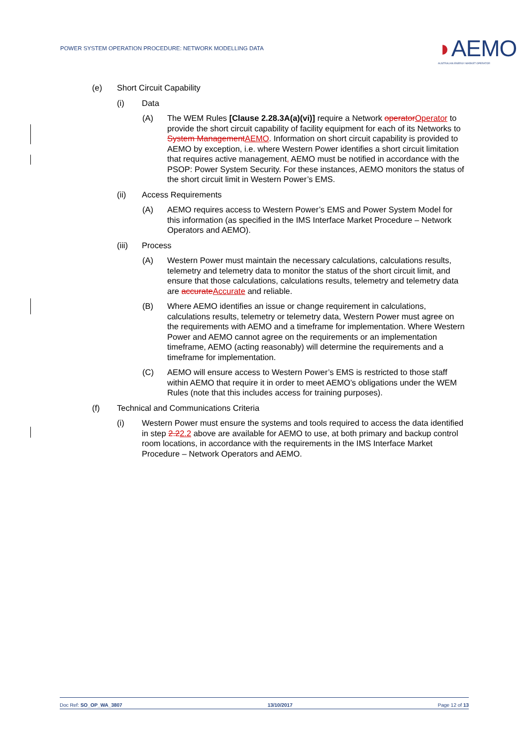POWER SYSTEM OPERATION PROCEDURE: NETWORK MODELLING DATA
◗AEMO
AUSTRALIAN ENERGY MARKET OPERATOR
(e) Short Circuit Capability
(i) Data
(A) The WEM Rules [Clause 2.28.3A(a)(vi)] require a Network operatorOperator to provide the short circuit capability of facility equipment for each of its Networks to System ManagementAEMO. Information on short circuit capability is provided to AEMO by exception, i.e. where Western Power identifies a short circuit limitation that requires active management, AEMO must be notified in accordance with the PSOP: Power System Security. For these instances, AEMO monitors the status of the short circuit limit in Western Power’s EMS.
(ii) Access Requirements
(A) AEMO requires access to Western Power’s EMS and Power System Model for this information (as specified in the IMS Interface Market Procedure – Network Operators and AEMO).
(iii) Process
(A) Western Power must maintain the necessary calculations, calculations results, telemetry and telemetry data to monitor the status of the short circuit limit, and ensure that those calculations, calculations results, telemetry and telemetry data are accurateAccurate and reliable.
(B) Where AEMO identifies an issue or change requirement in calculations, calculations results, telemetry or telemetry data, Western Power must agree on the requirements with AEMO and a timeframe for implementation. Where Western Power and AEMO cannot agree on the requirements or an implementation timeframe, AEMO (acting reasonably) will determine the requirements and a timeframe for implementation.
(C) AEMO will ensure access to Western Power’s EMS is restricted to those staff within AEMO that require it in order to meet AEMO’s obligations under the WEM Rules (note that this includes access for training purposes).
(f) Technical and Communications Criteria
(i) Western Power must ensure the systems and tools required to access the data identified in step 2.22.2 above are available for AEMO to use, at both primary and backup control room locations, in accordance with the requirements in the IMS Interface Market Procedure – Network Operators and AEMO.
Doc Ref: SO_OP_WA_3807 13/10/2017 Page 12 of 13